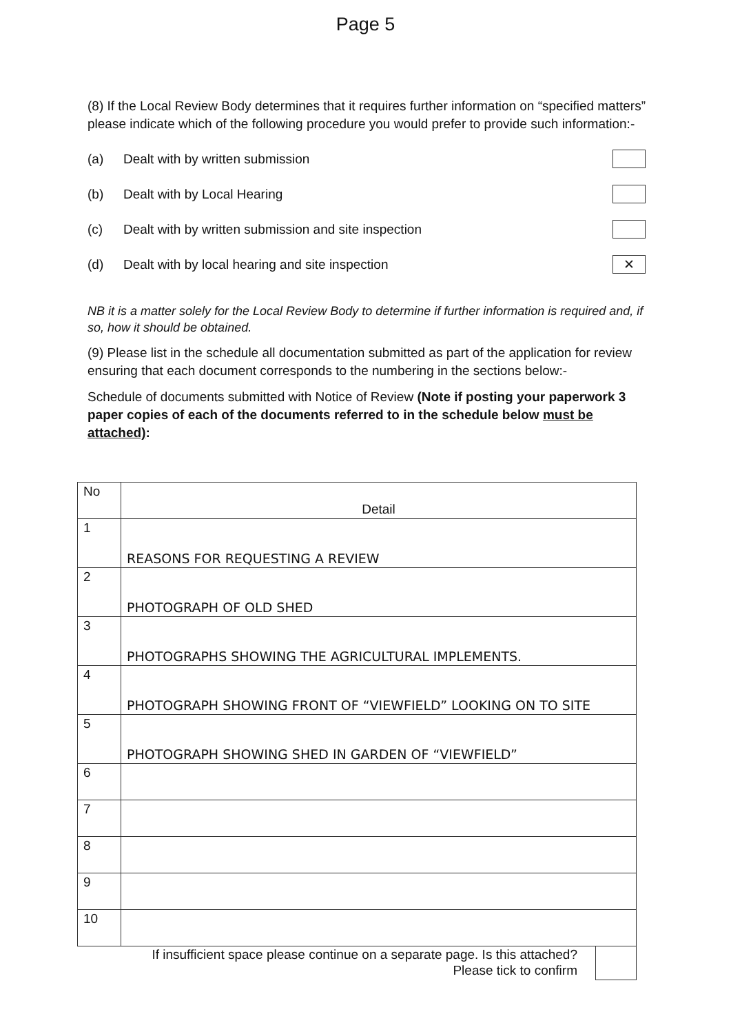Page 5
(8) If the Local Review Body determines that it requires further information on “specified matters” please indicate which of the following procedure you would prefer to provide such information:-
(a) Dealt with by written submission
(b) Dealt with by Local Hearing
(c) Dealt with by written submission and site inspection
(d) Dealt with by local hearing and site inspection ✕
NB it is a matter solely for the Local Review Body to determine if further information is required and, if so, how it should be obtained.
(9) Please list in the schedule all documentation submitted as part of the application for review ensuring that each document corresponds to the numbering in the sections below:-
Schedule of documents submitted with Notice of Review (Note if posting your paperwork 3 paper copies of each of the documents referred to in the schedule below must be attached):
| No | Detail |
| 1 | REASONS FOR REQUESTING A REVIEW |
| 2 | PHOTOGRAPH OF OLD SHED |
| 3 | PHOTOGRAPHS SHOWING THE AGRICULTURAL IMPLEMENTS. |
| 4 | PHOTOGRAPH SHOWING FRONT OF “VIEWFIELD” LOOKING ON TO SITE |
| 5 | PHOTOGRAPH SHOWING SHED IN GARDEN OF “VIEWFIELD” |
| 6 | |
| 7 | |
| 8 | |
| 9 | |
| 10 | |
If insufficient space please continue on a separate page. Is this attached?
Please tick to confirm